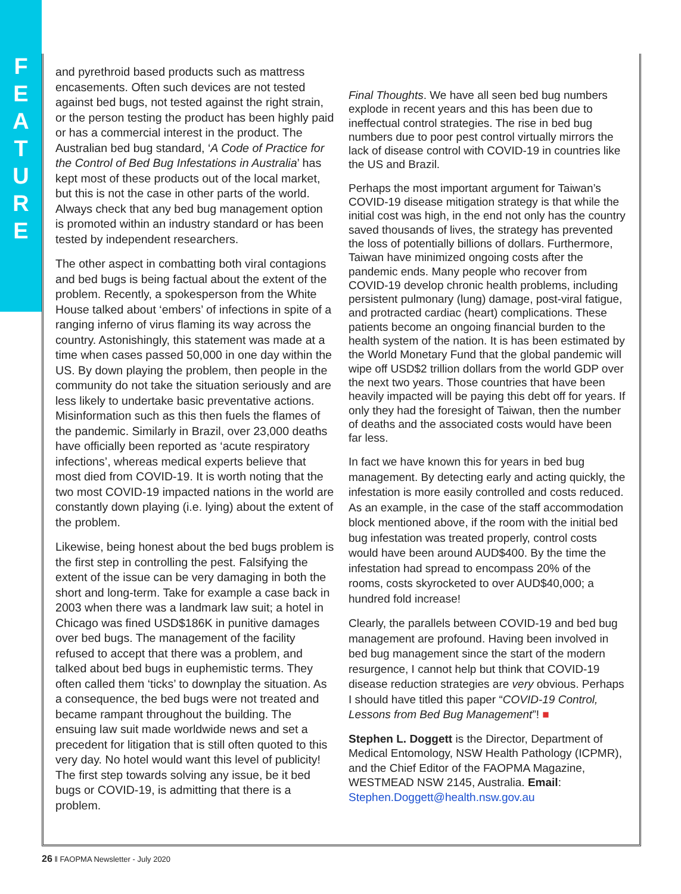F
E
A
T
U
R
E
and pyrethroid based products such as mattress encasements. Often such devices are not tested against bed bugs, not tested against the right strain, or the person testing the product has been highly paid or has a commercial interest in the product. The Australian bed bug standard, ‘A Code of Practice for the Control of Bed Bug Infestations in Australia’ has kept most of these products out of the local market, but this is not the case in other parts of the world. Always check that any bed bug management option is promoted within an industry standard or has been tested by independent researchers.
The other aspect in combatting both viral contagions and bed bugs is being factual about the extent of the problem. Recently, a spokesperson from the White House talked about ‘embers’ of infections in spite of a ranging inferno of virus flaming its way across the country. Astonishingly, this statement was made at a time when cases passed 50,000 in one day within the US. By down playing the problem, then people in the community do not take the situation seriously and are less likely to undertake basic preventative actions. Misinformation such as this then fuels the flames of the pandemic. Similarly in Brazil, over 23,000 deaths have officially been reported as ‘acute respiratory infections’, whereas medical experts believe that most died from COVID-19. It is worth noting that the two most COVID-19 impacted nations in the world are constantly down playing (i.e. lying) about the extent of the problem.
Likewise, being honest about the bed bugs problem is the first step in controlling the pest. Falsifying the extent of the issue can be very damaging in both the short and long-term. Take for example a case back in 2003 when there was a landmark law suit; a hotel in Chicago was fined USD$186K in punitive damages over bed bugs. The management of the facility refused to accept that there was a problem, and talked about bed bugs in euphemistic terms. They often called them ‘ticks’ to downplay the situation. As a consequence, the bed bugs were not treated and became rampant throughout the building. The ensuing law suit made worldwide news and set a precedent for litigation that is still often quoted to this very day. No hotel would want this level of publicity! The first step towards solving any issue, be it bed bugs or COVID-19, is admitting that there is a problem.
Final Thoughts. We have all seen bed bug numbers explode in recent years and this has been due to ineffectual control strategies. The rise in bed bug numbers due to poor pest control virtually mirrors the lack of disease control with COVID-19 in countries like the US and Brazil.
Perhaps the most important argument for Taiwan’s COVID-19 disease mitigation strategy is that while the initial cost was high, in the end not only has the country saved thousands of lives, the strategy has prevented the loss of potentially billions of dollars. Furthermore, Taiwan have minimized ongoing costs after the pandemic ends. Many people who recover from COVID-19 develop chronic health problems, including persistent pulmonary (lung) damage, post-viral fatigue, and protracted cardiac (heart) complications. These patients become an ongoing financial burden to the health system of the nation. It is has been estimated by the World Monetary Fund that the global pandemic will wipe off USD$2 trillion dollars from the world GDP over the next two years. Those countries that have been heavily impacted will be paying this debt off for years. If only they had the foresight of Taiwan, then the number of deaths and the associated costs would have been far less.
In fact we have known this for years in bed bug management. By detecting early and acting quickly, the infestation is more easily controlled and costs reduced. As an example, in the case of the staff accommodation block mentioned above, if the room with the initial bed bug infestation was treated properly, control costs would have been around AUD$400. By the time the infestation had spread to encompass 20% of the rooms, costs skyrocketed to over AUD$40,000; a hundred fold increase!
Clearly, the parallels between COVID-19 and bed bug management are profound. Having been involved in bed bug management since the start of the modern resurgence, I cannot help but think that COVID-19 disease reduction strategies are very obvious. Perhaps I should have titled this paper “COVID-19 Control, Lessons from Bed Bug Management”! ■
Stephen L. Doggett is the Director, Department of Medical Entomology, NSW Health Pathology (ICPMR), and the Chief Editor of the FAOPMA Magazine, WESTMEAD NSW 2145, Australia. Email: Stephen.Doggett@health.nsw.gov.au
26 ‖ FAOPMA Newsletter - July 2020